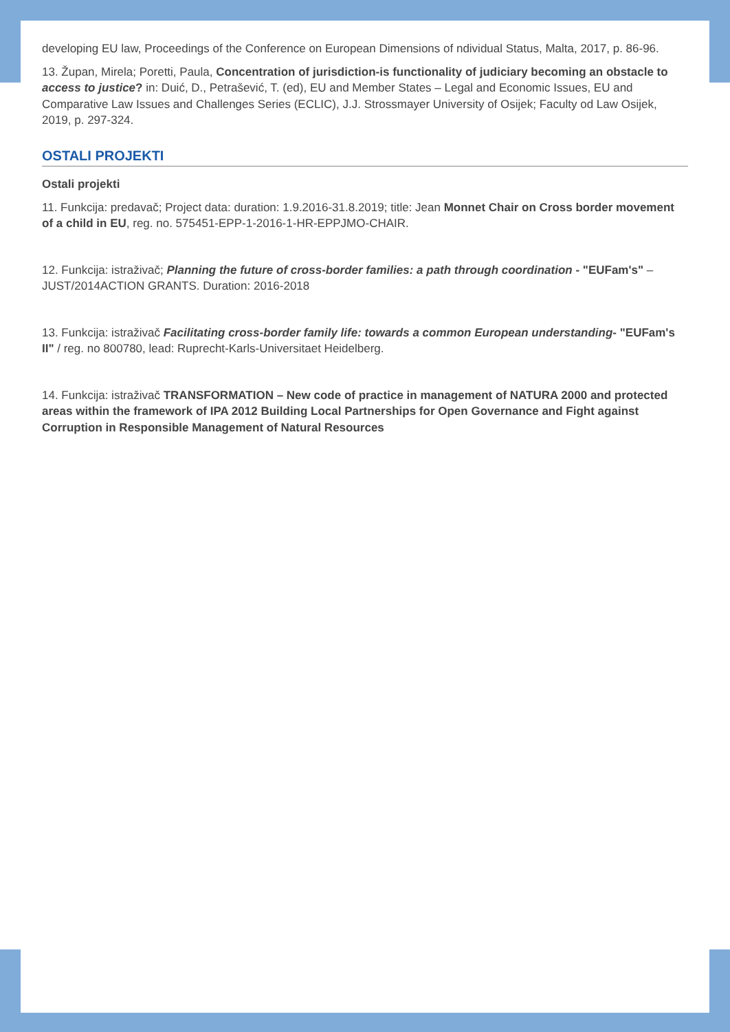developing EU law, Proceedings of the Conference on European Dimensions of ndividual Status, Malta, 2017, p. 86-96.
13. Župan, Mirela; Poretti, Paula, Concentration of jurisdiction-is functionality of judiciary becoming an obstacle to access to justice? in: Duić, D., Petrašević, T. (ed), EU and Member States – Legal and Economic Issues, EU and Comparative Law Issues and Challenges Series (ECLIC), J.J. Strossmayer University of Osijek; Faculty od Law Osijek, 2019, p. 297-324.
OSTALI PROJEKTI
Ostali projekti
11. Funkcija: predavač; Project data: duration: 1.9.2016-31.8.2019; title: Jean Monnet Chair on Cross border movement of a child in EU, reg. no. 575451-EPP-1-2016-1-HR-EPPJMO-CHAIR.
12. Funkcija: istraživač; Planning the future of cross-border families: a path through coordination - "EUFam's" – JUST/2014ACTION GRANTS. Duration: 2016-2018
13. Funkcija: istraživač Facilitating cross-border family life: towards a common European understanding- "EUFam's II" / reg. no 800780, lead: Ruprecht-Karls-Universitaet Heidelberg.
14. Funkcija: istraživač TRANSFORMATION – New code of practice in management of NATURA 2000 and protected areas within the framework of IPA 2012 Building Local Partnerships for Open Governance and Fight against Corruption in Responsible Management of Natural Resources